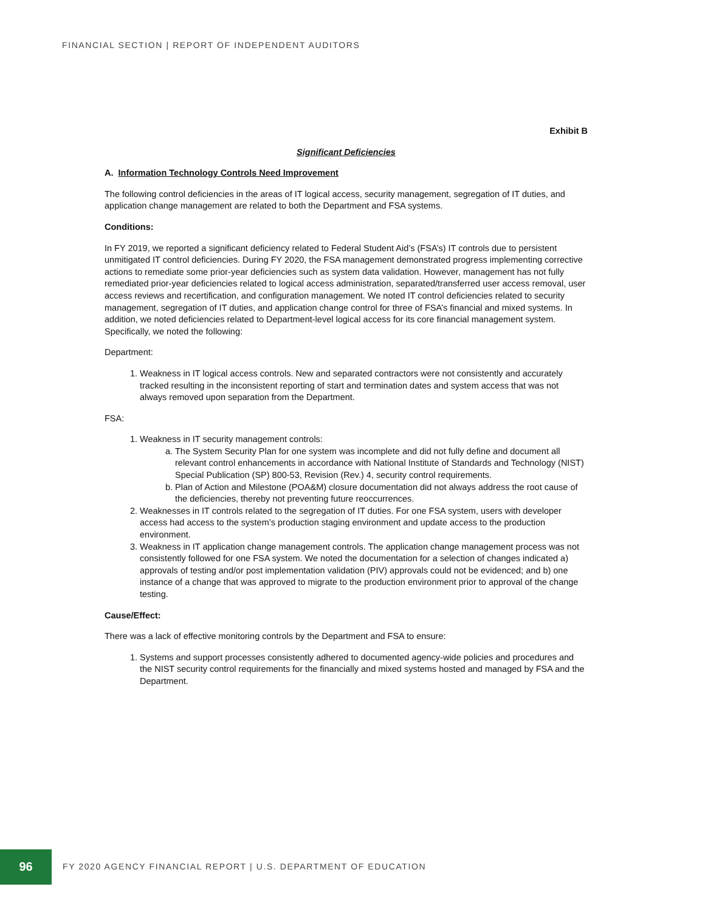FINANCIAL SECTION | REPORT OF INDEPENDENT AUDITORS
Exhibit B
Significant Deficiencies
A. Information Technology Controls Need Improvement
The following control deficiencies in the areas of IT logical access, security management, segregation of IT duties, and application change management are related to both the Department and FSA systems.
Conditions:
In FY 2019, we reported a significant deficiency related to Federal Student Aid’s (FSA’s) IT controls due to persistent unmitigated IT control deficiencies. During FY 2020, the FSA management demonstrated progress implementing corrective actions to remediate some prior-year deficiencies such as system data validation. However, management has not fully remediated prior-year deficiencies related to logical access administration, separated/transferred user access removal, user access reviews and recertification, and configuration management. We noted IT control deficiencies related to security management, segregation of IT duties, and application change control for three of FSA’s financial and mixed systems. In addition, we noted deficiencies related to Department-level logical access for its core financial management system. Specifically, we noted the following:
Department:
1. Weakness in IT logical access controls. New and separated contractors were not consistently and accurately tracked resulting in the inconsistent reporting of start and termination dates and system access that was not always removed upon separation from the Department.
FSA:
1. Weakness in IT security management controls:
a. The System Security Plan for one system was incomplete and did not fully define and document all relevant control enhancements in accordance with National Institute of Standards and Technology (NIST) Special Publication (SP) 800-53, Revision (Rev.) 4, security control requirements.
b. Plan of Action and Milestone (POA&M) closure documentation did not always address the root cause of the deficiencies, thereby not preventing future reoccurrences.
2. Weaknesses in IT controls related to the segregation of IT duties. For one FSA system, users with developer access had access to the system’s production staging environment and update access to the production environment.
3. Weakness in IT application change management controls. The application change management process was not consistently followed for one FSA system. We noted the documentation for a selection of changes indicated a) approvals of testing and/or post implementation validation (PIV) approvals could not be evidenced; and b) one instance of a change that was approved to migrate to the production environment prior to approval of the change testing.
Cause/Effect:
There was a lack of effective monitoring controls by the Department and FSA to ensure:
1. Systems and support processes consistently adhered to documented agency-wide policies and procedures and the NIST security control requirements for the financially and mixed systems hosted and managed by FSA and the Department.
96
FY 2020 AGENCY FINANCIAL REPORT | U.S. DEPARTMENT OF EDUCATION